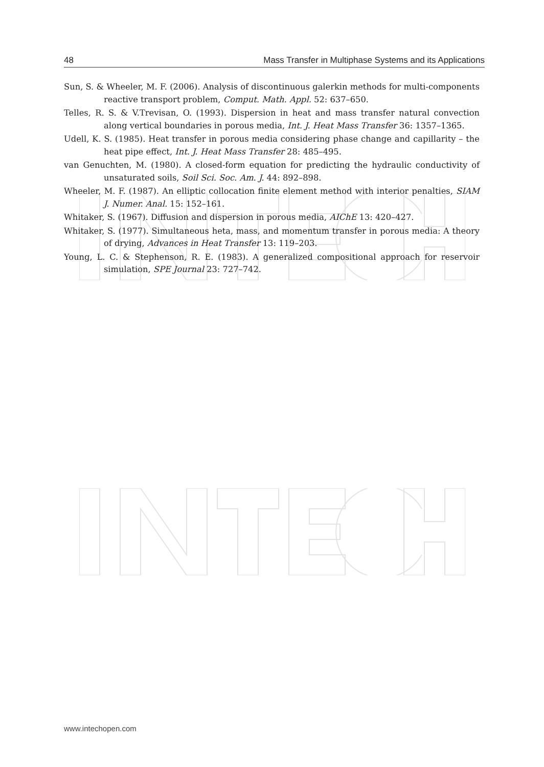48 Mass Transfer in Multiphase Systems and its Applications
Sun, S. & Wheeler, M. F. (2006). Analysis of discontinuous galerkin methods for multi-components reactive transport problem, Comput. Math. Appl. 52: 637–650.
Telles, R. S. & V.Trevisan, O. (1993). Dispersion in heat and mass transfer natural convection along vertical boundaries in porous media, Int. J. Heat Mass Transfer 36: 1357–1365.
Udell, K. S. (1985). Heat transfer in porous media considering phase change and capillarity – the heat pipe effect, Int. J. Heat Mass Transfer 28: 485–495.
van Genuchten, M. (1980). A closed-form equation for predicting the hydraulic conductivity of unsaturated soils, Soil Sci. Soc. Am. J. 44: 892–898.
Wheeler, M. F. (1987). An elliptic collocation finite element method with interior penalties, SIAM J. Numer. Anal. 15: 152–161.
Whitaker, S. (1967). Diffusion and dispersion in porous media, AIChE 13: 420–427.
Whitaker, S. (1977). Simultaneous heta, mass, and momentum transfer in porous media: A theory of drying, Advances in Heat Transfer 13: 119–203.
Young, L. C. & Stephenson, R. E. (1983). A generalized compositional approach for reservoir simulation, SPE Journal 23: 727–742.
www.intechopen.com